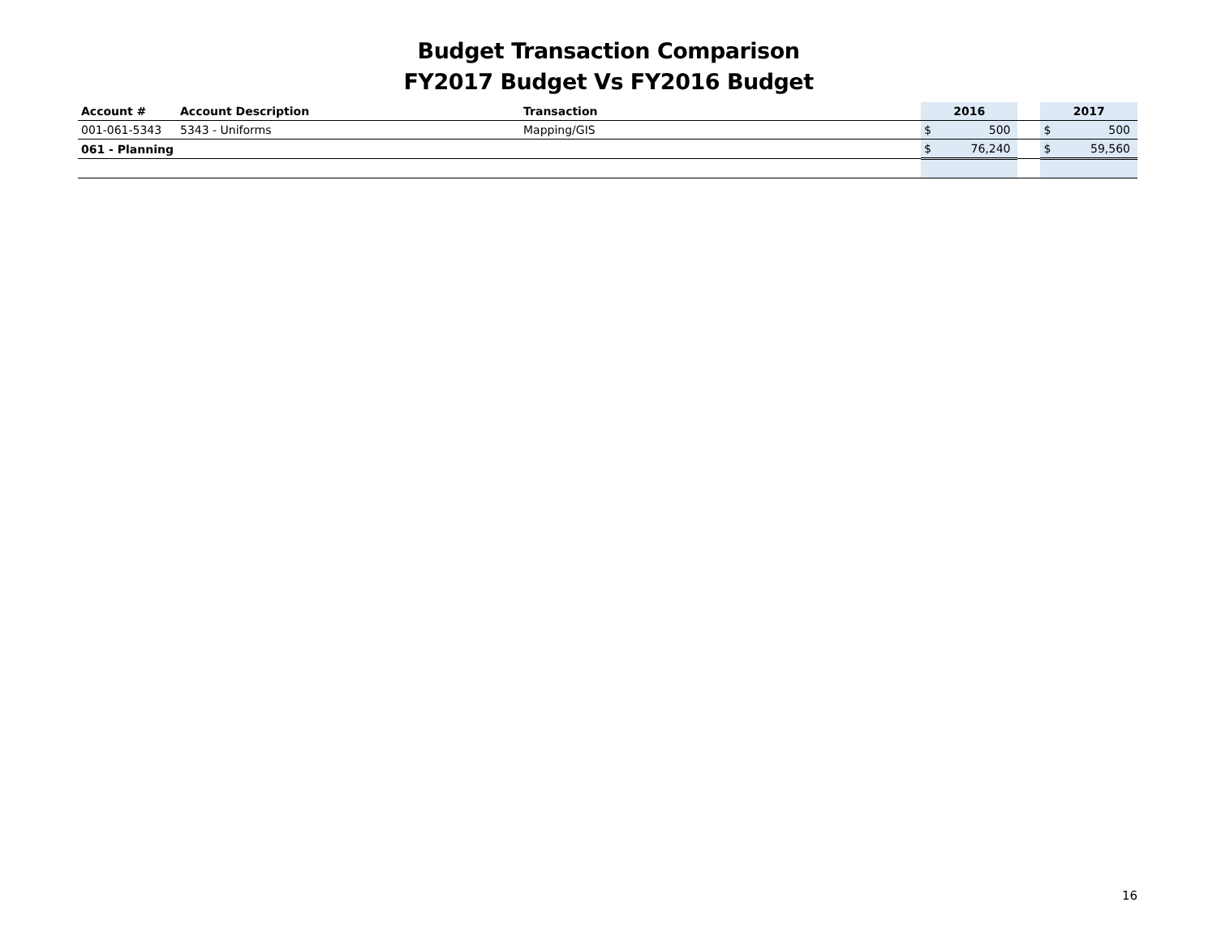Budget Transaction Comparison
FY2017 Budget Vs FY2016 Budget
| Account # | Account Description | Transaction | 2016 | | | 2017 | |
| --- | --- | --- | --- | --- | --- | --- | --- |
| 001-061-5343 | 5343 - Uniforms | Mapping/GIS | $ | 500 | | $ | 500 |
| 061 - Planning | | | $ | 76,240 | | $ | 59,560 |
16